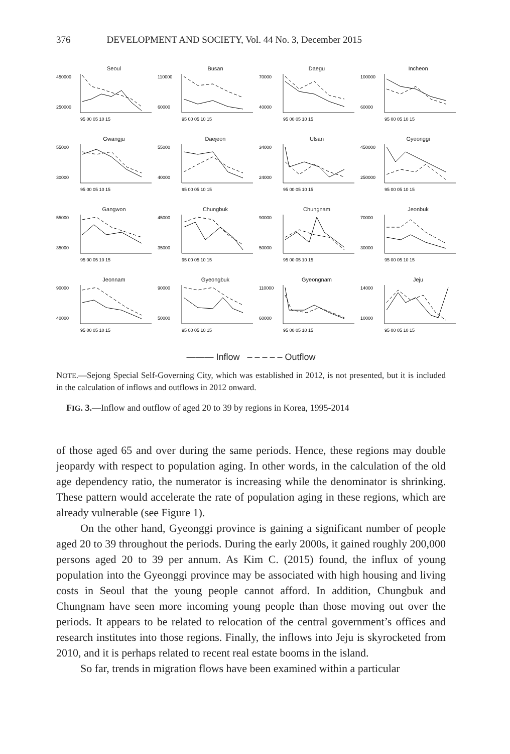376 DEVELOPMENT AND SOCIETY, Vol. 44 No. 3, December 2015
Seoul
450000
250000
95 00 05 10 15
Busan
110000
60000
95 00 05 10 15
Daegu
70000
40000
95 00 05 10 15
Incheon
100000
60000
95 00 05 10 15
Gwangju
55000
30000
95 00 05 10 15
Daejeon
55000
40000
95 00 05 10 15
Ulsan
34000
24000
95 00 05 10 15
Gyeonggi
450000
250000
95 00 05 10 15
Gangwon
55000
35000
95 00 05 10 15
Chungbuk
45000
35000
95 00 05 10 15
Chungnam
90000
50000
95 00 05 10 15
Jeonbuk
70000
30000
95 00 05 10 15
Jeonnam
90000
40000
95 00 05 10 15
Gyeongbuk
90000
50000
95 00 05 10 15
Gyeongnam
110000
60000
95 00 05 10 15
Jeju
14000
10000
95 00 05 10 15
——— Inflow – – – – – Outflow
NOTE.—Sejong Special Self-Governing City, which was established in 2012, is not presented, but it is included in the calculation of inflows and outflows in 2012 onward.
FIG. 3.—Inflow and outflow of aged 20 to 39 by regions in Korea, 1995-2014
of those aged 65 and over during the same periods. Hence, these regions may double jeopardy with respect to population aging. In other words, in the calculation of the old age dependency ratio, the numerator is increasing while the denominator is shrinking. These pattern would accelerate the rate of population aging in these regions, which are already vulnerable (see Figure 1).
On the other hand, Gyeonggi province is gaining a significant number of people aged 20 to 39 throughout the periods. During the early 2000s, it gained roughly 200,000 persons aged 20 to 39 per annum. As Kim C. (2015) found, the influx of young population into the Gyeonggi province may be associated with high housing and living costs in Seoul that the young people cannot afford. In addition, Chungbuk and Chungnam have seen more incoming young people than those moving out over the periods. It appears to be related to relocation of the central government’s offices and research institutes into those regions. Finally, the inflows into Jeju is skyrocketed from 2010, and it is perhaps related to recent real estate booms in the island.
So far, trends in migration flows have been examined within a particular